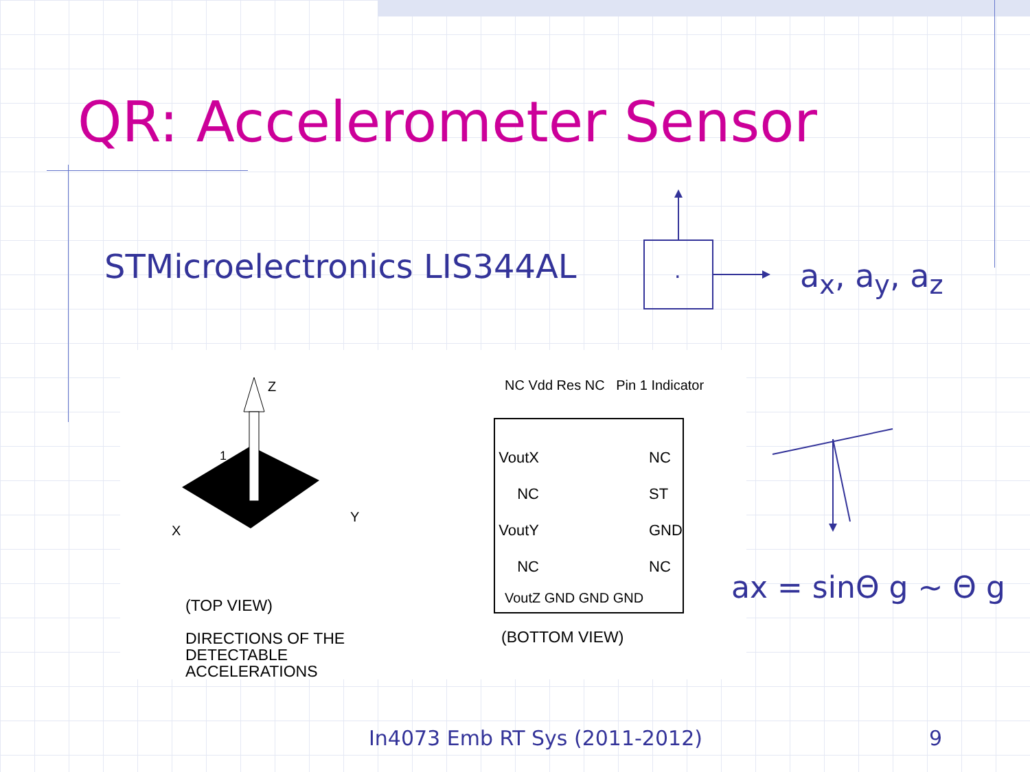QR: Accelerometer Sensor
STMicroelectronics LIS344AL
.
a<sub>x</sub>, a<sub>y</sub>, a<sub>z</sub>
Z
X
Y
1
(TOP VIEW)
DIRECTIONS OF THE
DETECTABLE
ACCELERATIONS
VoutX
NC
VoutY
NC
NC
ST
GND
NC
NC Vdd Res NC Pin 1 Indicator
VoutZ GND GND GND
(BOTTOM VIEW)
ax = sinΘ g ~ Θ g
In4073 Emb RT Sys (2011-2012) 9